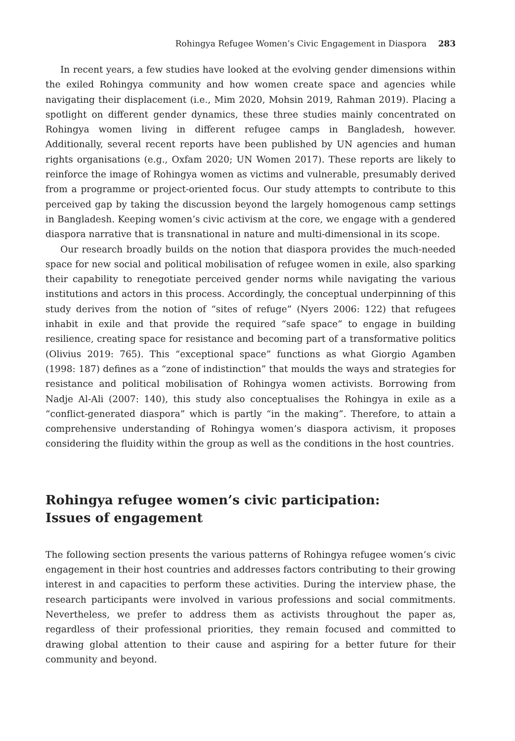Rohingya Refugee Women’s Civic Engagement in Diaspora 283
In recent years, a few studies have looked at the evolving gender dimensions within the exiled Rohingya community and how women create space and agencies while navigating their displacement (i.e., Mim 2020, Mohsin 2019, Rahman 2019). Placing a spotlight on different gender dynamics, these three studies mainly concentrated on Rohingya women living in different refugee camps in Bangladesh, however. Additionally, several recent reports have been published by UN agencies and human rights organisations (e.g., Oxfam 2020; UN Women 2017). These reports are likely to reinforce the image of Rohingya women as victims and vulnerable, presumably derived from a programme or project-oriented focus. Our study attempts to contribute to this perceived gap by taking the discussion beyond the largely homogenous camp settings in Bangladesh. Keeping women’s civic activism at the core, we engage with a gendered diaspora narrative that is transnational in nature and multi-dimensional in its scope.
Our research broadly builds on the notion that diaspora provides the much-needed space for new social and political mobilisation of refugee women in exile, also sparking their capability to renegotiate perceived gender norms while navigating the various institutions and actors in this process. Accordingly, the conceptual underpinning of this study derives from the notion of “sites of refuge” (Nyers 2006: 122) that refugees inhabit in exile and that provide the required “safe space” to engage in building resilience, creating space for resistance and becoming part of a transformative politics (Olivius 2019: 765). This “exceptional space” functions as what Giorgio Agamben (1998: 187) defines as a “zone of indistinction” that moulds the ways and strategies for resistance and political mobilisation of Rohingya women activists. Borrowing from Nadje Al-Ali (2007: 140), this study also conceptualises the Rohingya in exile as a “conflict-generated diaspora” which is partly “in the making”. Therefore, to attain a comprehensive understanding of Rohingya women’s diaspora activism, it proposes considering the fluidity within the group as well as the conditions in the host countries.
Rohingya refugee women’s civic participation:
Issues of engagement
The following section presents the various patterns of Rohingya refugee women’s civic engagement in their host countries and addresses factors contributing to their growing interest in and capacities to perform these activities. During the interview phase, the research participants were involved in various professions and social commitments. Nevertheless, we prefer to address them as activists throughout the paper as, regardless of their professional priorities, they remain focused and committed to drawing global attention to their cause and aspiring for a better future for their community and beyond.